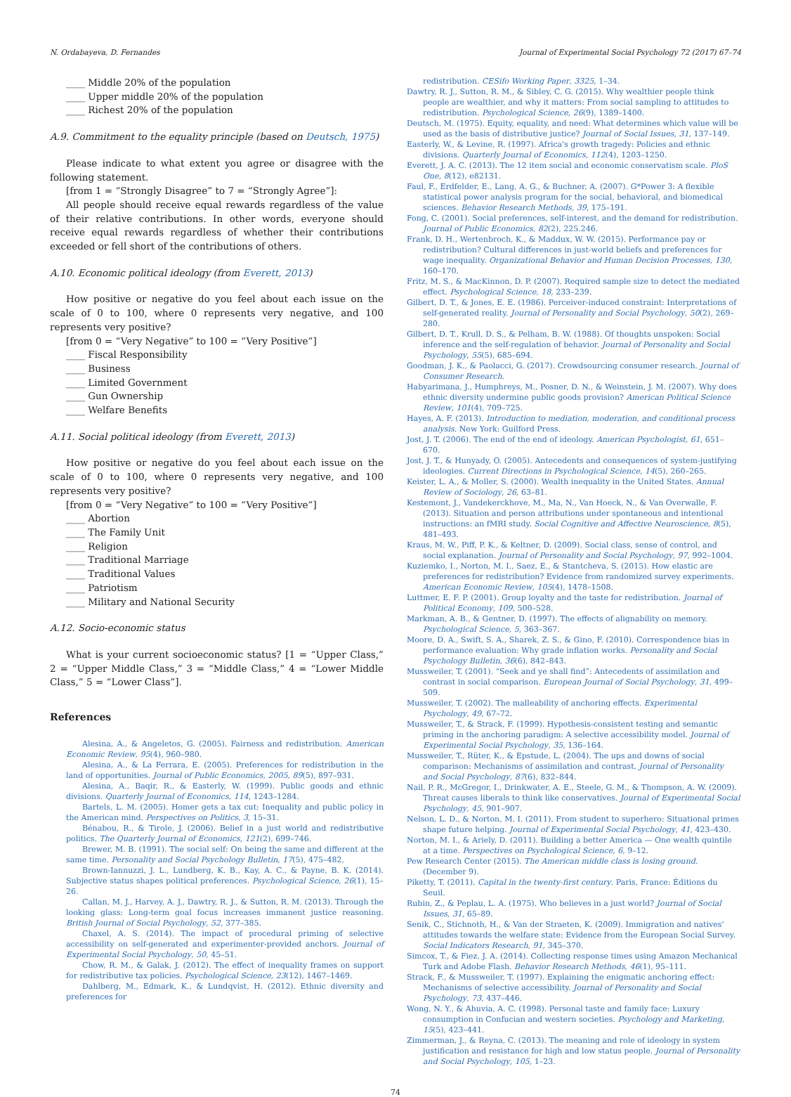N. Ordabayeva, D. Fernandes Journal of Experimental Social Psychology 72 (2017) 67–74
____ Middle 20% of the population
____ Upper middle 20% of the population
____ Richest 20% of the population
A.9. Commitment to the equality principle (based on Deutsch, 1975)
Please indicate to what extent you agree or disagree with the following statement.
[from 1 = “Strongly Disagree” to 7 = “Strongly Agree”]:
All people should receive equal rewards regardless of the value of their relative contributions. In other words, everyone should receive equal rewards regardless of whether their contributions exceeded or fell short of the contributions of others.
A.10. Economic political ideology (from Everett, 2013)
How positive or negative do you feel about each issue on the scale of 0 to 100, where 0 represents very negative, and 100 represents very positive?
[from 0 = “Very Negative” to 100 = “Very Positive”]
____ Fiscal Responsibility
____ Business
____ Limited Government
____ Gun Ownership
____ Welfare Benefits
A.11. Social political ideology (from Everett, 2013)
How positive or negative do you feel about each issue on the scale of 0 to 100, where 0 represents very negative, and 100 represents very positive?
[from 0 = “Very Negative” to 100 = “Very Positive”]
____ Abortion
____ The Family Unit
____ Religion
____ Traditional Marriage
____ Traditional Values
____ Patriotism
____ Military and National Security
A.12. Socio-economic status
What is your current socioeconomic status? [1 = “Upper Class,” 2 = “Upper Middle Class,” 3 = “Middle Class,” 4 = “Lower Middle Class,” 5 = “Lower Class”].
References
Alesina, A., & Angeletos, G. (2005). Fairness and redistribution. American Economic Review, 95(4), 960–980.
Alesina, A., & La Ferrara, E. (2005). Preferences for redistribution in the land of opportunities. Journal of Public Economics, 2005, 89(5), 897–931.
Alesina, A., Baqir, R., & Easterly, W. (1999). Public goods and ethnic divisions. Quarterly Journal of Economics, 114, 1243–1284.
Bartels, L. M. (2005). Homer gets a tax cut: Inequality and public policy in the American mind. Perspectives on Politics, 3, 15–31.
Bénabou, R., & Tirole, J. (2006). Belief in a just world and redistributive politics. The Quarterly Journal of Economics, 121(2), 699–746.
Brewer, M. B. (1991). The social self: On being the same and different at the same time. Personality and Social Psychology Bulletin, 17(5), 475–482.
Brown-Iannuzzi, J. L., Lundberg, K. B., Kay, A. C., & Payne, B. K. (2014). Subjective status shapes political preferences. Psychological Science, 26(1), 15–26.
Callan, M. J., Harvey, A. J., Dawtry, R. J., & Sutton, R. M. (2013). Through the looking glass: Long-term goal focus increases immanent justice reasoning. British Journal of Social Psychology, 52, 377–385.
Chaxel, A. S. (2014). The impact of procedural priming of selective accessibility on self-generated and experimenter-provided anchors. Journal of Experimental Social Psychology, 50, 45–51.
Chow, R. M., & Galak, J. (2012). The effect of inequality frames on support for redistributive tax policies. Psychological Science, 23(12), 1467–1469.
Dahlberg, M., Edmark, K., & Lundqvist, H. (2012). Ethnic diversity and preferences for
redistribution. CESifo Working Paper, 3325, 1–34.
Dawtry, R. J., Sutton, R. M., & Sibley, C. G. (2015). Why wealthier people think people are wealthier, and why it matters: From social sampling to attitudes to redistribution. Psychological Science, 26(9), 1389–1400.
Deutsch, M. (1975). Equity, equality, and need: What determines which value will be used as the basis of distributive justice? Journal of Social Issues, 31, 137–149.
Easterly, W., & Levine, R. (1997). Africa's growth tragedy: Policies and ethnic divisions. Quarterly Journal of Economics, 112(4), 1203–1250.
Everett, J. A. C. (2013). The 12 item social and economic conservatism scale. PloS One, 8(12), e82131.
Faul, F., Erdfelder, E., Lang, A. G., & Buchner, A. (2007). G*Power 3: A flexible statistical power analysis program for the social, behavioral, and biomedical sciences. Behavior Research Methods, 39, 175–191.
Fong, C. (2001). Social preferences, self-interest, and the demand for redistribution. Journal of Public Economics, 82(2), 225.246.
Frank, D. H., Wertenbroch, K., & Maddux, W. W. (2015). Performance pay or redistribution? Cultural differences in just-world beliefs and preferences for wage inequality. Organizational Behavior and Human Decision Processes, 130, 160–170.
Fritz, M. S., & MacKinnon, D. P. (2007). Required sample size to detect the mediated effect. Psychological Science, 18, 233–239.
Gilbert, D. T., & Jones, E. E. (1986). Perceiver-induced constraint: Interpretations of self-generated reality. Journal of Personality and Social Psychology, 50(2), 269–280.
Gilbert, D. T., Krull, D. S., & Pelham, B. W. (1988). Of thoughts unspoken: Social inference and the self-regulation of behavior. Journal of Personality and Social Psychology, 55(5), 685–694.
Goodman, J. K., & Paolacci, G. (2017). Crowdsourcing consumer research. Journal of Consumer Research.
Habyarimana, J., Humphreys, M., Posner, D. N., & Weinstein, J. M. (2007). Why does ethnic diversity undermine public goods provision? American Political Science Review, 101(4), 709–725.
Hayes, A. F. (2013). Introduction to mediation, moderation, and conditional process analysis. New York: Guilford Press.
Jost, J. T. (2006). The end of the end of ideology. American Psychologist, 61, 651–670.
Jost, J. T., & Hunyady, O. (2005). Antecedents and consequences of system-justifying ideologies. Current Directions in Psychological Science, 14(5), 260–265.
Keister, L. A., & Moller, S. (2000). Wealth inequality in the United States. Annual Review of Sociology, 26, 63–81.
Kestemont, J., Vandekerckhove, M., Ma, N., Van Hoeck, N., & Van Overwalle, F. (2013). Situation and person attributions under spontaneous and intentional instructions: an fMRI study. Social Cognitive and Affective Neuroscience, 8(5), 481–493.
Kraus, M. W., Piff, P. K., & Keltner, D. (2009). Social class, sense of control, and social explanation. Journal of Personality and Social Psychology, 97, 992–1004.
Kuziemko, I., Norton, M. I., Saez, E., & Stantcheva, S. (2015). How elastic are preferences for redistribution? Evidence from randomized survey experiments. American Economic Review, 105(4), 1478–1508.
Luttmer, E. F. P. (2001). Group loyalty and the taste for redistribution. Journal of Political Economy, 109, 500–528.
Markman, A. B., & Gentner, D. (1997). The effects of alignability on memory. Psychological Science, 5, 363–367.
Moore, D. A., Swift, S. A., Sharek, Z. S., & Gino, F. (2010). Correspondence bias in performance evaluation: Why grade inflation works. Personality and Social Psychology Bulletin, 36(6), 842–843.
Mussweiler, T. (2001). “Seek and ye shall find”: Antecedents of assimilation and contrast in social comparison. European Journal of Social Psychology, 31, 499–509.
Mussweiler, T. (2002). The malleability of anchoring effects. Experimental Psychology, 49, 67–72.
Mussweiler, T., & Strack, F. (1999). Hypothesis-consistent testing and semantic priming in the anchoring paradigm: A selective accessibility model. Journal of Experimental Social Psychology, 35, 136–164.
Mussweiler, T., Rüter, K., & Epstude, L. (2004). The ups and downs of social comparison: Mechanisms of assimilation and contrast. Journal of Personality and Social Psychology, 87(6), 832–844.
Nail, P. R., McGregor, I., Drinkwater, A. E., Steele, G. M., & Thompson, A. W. (2009). Threat causes liberals to think like conservatives. Journal of Experimental Social Psychology, 45, 901–907.
Nelson, L. D., & Norton, M. I. (2011). From student to superhero: Situational primes shape future helping. Journal of Experimental Social Psychology, 41, 423–430.
Norton, M. I., & Ariely, D. (2011). Building a better America — One wealth quintile at a time. Perspectives on Psychological Science, 6, 9–12.
Pew Research Center (2015). The American middle class is losing ground. (December 9).
Piketty, T. (2011). Capital in the twenty-first century. Paris, France: Éditions du Seuil.
Rubin, Z., & Peplau, L. A. (1975). Who believes in a just world? Journal of Social Issues, 31, 65–89.
Senik, C., Stichnoth, H., & Van der Straeten, K. (2009). Immigration and natives' attitudes towards the welfare state: Evidence from the European Social Survey. Social Indicators Research, 91, 345–370.
Simcox, T., & Fiez, J. A. (2014). Collecting response times using Amazon Mechanical Turk and Adobe Flash. Behavior Research Methods, 46(1), 95–111.
Strack, F., & Mussweiler, T. (1997). Explaining the enigmatic anchoring effect: Mechanisms of selective accessibility. Journal of Personality and Social Psychology, 73, 437–446.
Wong, N. Y., & Ahuvia, A. C. (1998). Personal taste and family face: Luxury consumption in Confucian and western societies. Psychology and Marketing, 15(5), 423–441.
Zimmerman, J., & Reyna, C. (2013). The meaning and role of ideology in system justification and resistance for high and low status people. Journal of Personality and Social Psychology, 105, 1–23.
74